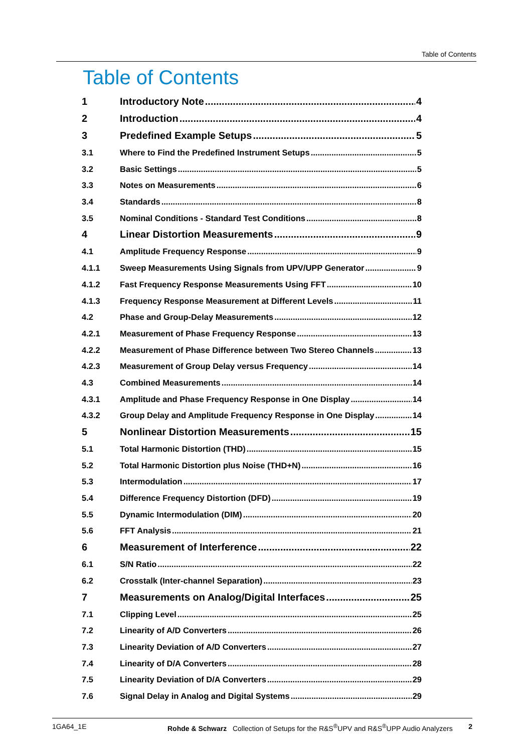Table of Contents
Table of Contents
1 Introductory Note 4
2 Introduction 4
3 Predefined Example Setups 5
3.1 Where to Find the Predefined Instrument Setups 5
3.2 Basic Settings 5
3.3 Notes on Measurements 6
3.4 Standards 8
3.5 Nominal Conditions - Standard Test Conditions 8
4 Linear Distortion Measurements 9
4.1 Amplitude Frequency Response 9
4.1.1 Sweep Measurements Using Signals from UPV/UPP Generator 9
4.1.2 Fast Frequency Response Measurements Using FFT 10
4.1.3 Frequency Response Measurement at Different Levels 11
4.2 Phase and Group-Delay Measurements 12
4.2.1 Measurement of Phase Frequency Response 13
4.2.2 Measurement of Phase Difference between Two Stereo Channels 13
4.2.3 Measurement of Group Delay versus Frequency 14
4.3 Combined Measurements 14
4.3.1 Amplitude and Phase Frequency Response in One Display 14
4.3.2 Group Delay and Amplitude Frequency Response in One Display 14
5 Nonlinear Distortion Measurements 15
5.1 Total Harmonic Distortion (THD) 15
5.2 Total Harmonic Distortion plus Noise (THD+N) 16
5.3 Intermodulation 17
5.4 Difference Frequency Distortion (DFD) 19
5.5 Dynamic Intermodulation (DIM) 20
5.6 FFT Analysis 21
6 Measurement of Interference 22
6.1 S/N Ratio 22
6.2 Crosstalk (Inter-channel Separation) 23
7 Measurements on Analog/Digital Interfaces 25
7.1 Clipping Level 25
7.2 Linearity of A/D Converters 26
7.3 Linearity Deviation of A/D Converters 27
7.4 Linearity of D/A Converters 28
7.5 Linearity Deviation of D/A Converters 29
7.6 Signal Delay in Analog and Digital Systems 29
1GA64_1E Rohde & Schwarz Collection of Setups for the R&S<sup>®</sup>UPV and R&S<sup>®</sup>UPP Audio Analyzers 2